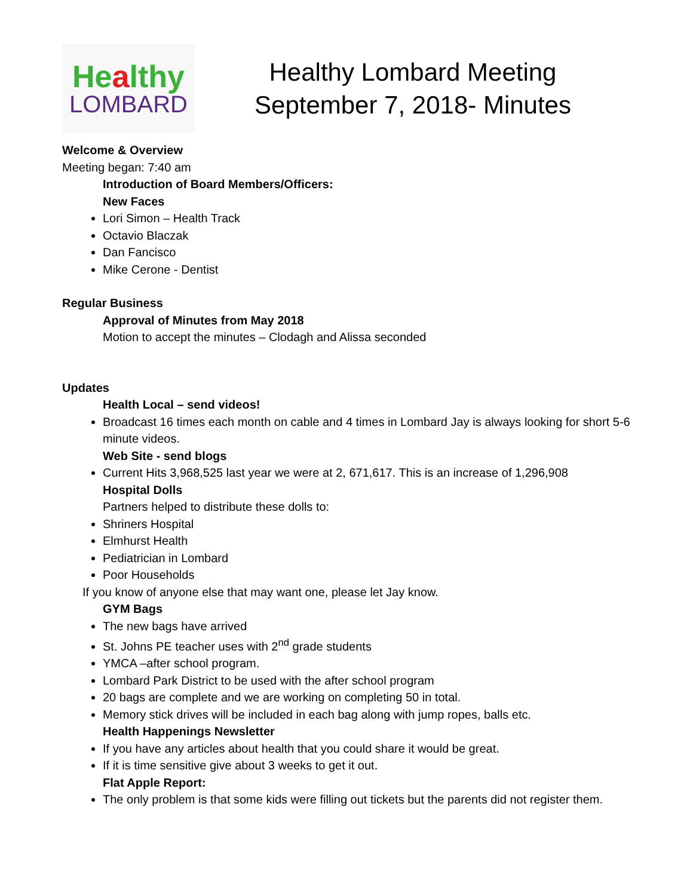Healthy
LOMBARD
Healthy Lombard Meeting
September 7, 2018- Minutes
Welcome & Overview
Meeting began: 7:40 am
Introduction of Board Members/Officers:
New Faces
Lori Simon – Health Track
Octavio Blaczak
Dan Fancisco
Mike Cerone - Dentist
Regular Business
Approval of Minutes from May 2018
Motion to accept the minutes – Clodagh and Alissa seconded
Updates
Health Local – send videos!
Broadcast 16 times each month on cable and 4 times in Lombard Jay is always looking for short 5-6 minute videos.
Web Site - send blogs
Current Hits 3,968,525 last year we were at 2, 671,617. This is an increase of 1,296,908
Hospital Dolls
Partners helped to distribute these dolls to:
Shriners Hospital
Elmhurst Health
Pediatrician in Lombard
Poor Households
If you know of anyone else that may want one, please let Jay know.
GYM Bags
The new bags have arrived
St. Johns PE teacher uses with 2<sup>nd</sup> grade students
YMCA –after school program.
Lombard Park District to be used with the after school program
20 bags are complete and we are working on completing 50 in total.
Memory stick drives will be included in each bag along with jump ropes, balls etc.
Health Happenings Newsletter
If you have any articles about health that you could share it would be great.
If it is time sensitive give about 3 weeks to get it out.
Flat Apple Report:
The only problem is that some kids were filling out tickets but the parents did not register them.